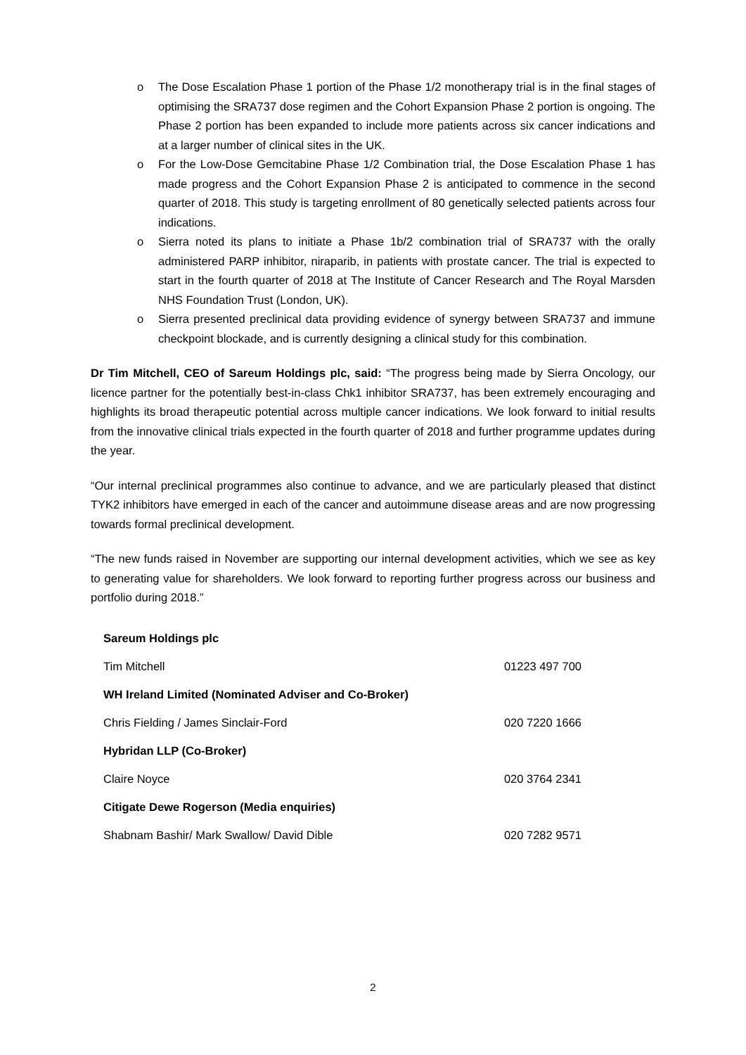o The Dose Escalation Phase 1 portion of the Phase 1/2 monotherapy trial is in the final stages of optimising the SRA737 dose regimen and the Cohort Expansion Phase 2 portion is ongoing. The Phase 2 portion has been expanded to include more patients across six cancer indications and at a larger number of clinical sites in the UK.
o For the Low-Dose Gemcitabine Phase 1/2 Combination trial, the Dose Escalation Phase 1 has made progress and the Cohort Expansion Phase 2 is anticipated to commence in the second quarter of 2018. This study is targeting enrollment of 80 genetically selected patients across four indications.
o Sierra noted its plans to initiate a Phase 1b/2 combination trial of SRA737 with the orally administered PARP inhibitor, niraparib, in patients with prostate cancer. The trial is expected to start in the fourth quarter of 2018 at The Institute of Cancer Research and The Royal Marsden NHS Foundation Trust (London, UK).
o Sierra presented preclinical data providing evidence of synergy between SRA737 and immune checkpoint blockade, and is currently designing a clinical study for this combination.
Dr Tim Mitchell, CEO of Sareum Holdings plc, said: “The progress being made by Sierra Oncology, our licence partner for the potentially best-in-class Chk1 inhibitor SRA737, has been extremely encouraging and highlights its broad therapeutic potential across multiple cancer indications. We look forward to initial results from the innovative clinical trials expected in the fourth quarter of 2018 and further programme updates during the year.
“Our internal preclinical programmes also continue to advance, and we are particularly pleased that distinct TYK2 inhibitors have emerged in each of the cancer and autoimmune disease areas and are now progressing towards formal preclinical development.
“The new funds raised in November are supporting our internal development activities, which we see as key to generating value for shareholders. We look forward to reporting further progress across our business and portfolio during 2018.”
| Sareum Holdings plc | |
| Tim Mitchell | 01223 497 700 |
| WH Ireland Limited (Nominated Adviser and Co-Broker) | |
| Chris Fielding / James Sinclair-Ford | 020 7220 1666 |
| Hybridan LLP (Co-Broker) | |
| Claire Noyce | 020 3764 2341 |
| Citigate Dewe Rogerson (Media enquiries) | |
| Shabnam Bashir/ Mark Swallow/ David Dible | 020 7282 9571 |
2